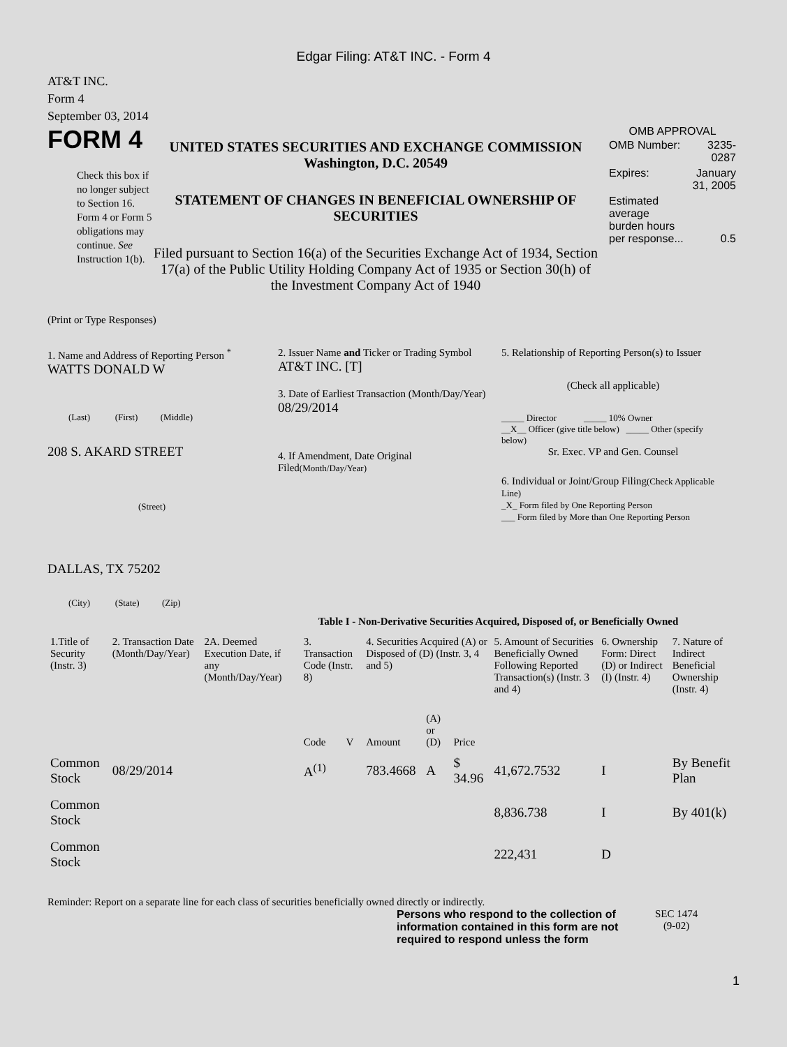Edgar Filing: AT&T INC. - Form 4
AT&T INC.
Form 4
September 03, 2014
FORM 4
Check this box if no longer subject to Section 16. Form 4 or Form 5 obligations may continue. See Instruction 1(b).
UNITED STATES SECURITIES AND EXCHANGE COMMISSION
Washington, D.C. 20549
STATEMENT OF CHANGES IN BENEFICIAL OWNERSHIP OF SECURITIES
Filed pursuant to Section 16(a) of the Securities Exchange Act of 1934, Section 17(a) of the Public Utility Holding Company Act of 1935 or Section 30(h) of the Investment Company Act of 1940
OMB APPROVAL
| OMB Number: | 3235-0287 |
| Expires: | January 31, 2005 |
| Estimated average burden hours per response... | 0.5 |
(Print or Type Responses)
1. Name and Address of Reporting Person <sup>*</sup>
WATTS DONALD W
(Last) (First) (Middle)
208 S. AKARD STREET
(Street)
DALLAS, TX 75202
(City) (State) (Zip)
2. Issuer Name and Ticker or Trading Symbol
AT&T INC. [T]
3. Date of Earliest Transaction (Month/Day/Year)
08/29/2014
4. If Amendment, Date Original Filed(Month/Day/Year)
5. Relationship of Reporting Person(s) to Issuer
(Check all applicable)
_____ Director _____ 10% Owner
__X__ Officer (give title below) _____ Other (specify below)
Sr. Exec. VP and Gen. Counsel
6. Individual or Joint/Group Filing(Check Applicable Line)
_X_ Form filed by One Reporting Person
___ Form filed by More than One Reporting Person
Table I - Non-Derivative Securities Acquired, Disposed of, or Beneficially Owned
| 1.Title of Security (Instr. 3) | 2. Transaction Date (Month/Day/Year) | 2A. Deemed Execution Date, if any (Month/Day/Year) | 3. Transaction Code (Instr. 8) | | 4. Securities Acquired (A) or Disposed of (D) (Instr. 3, 4 and 5) | | | 5. Amount of Securities Beneficially Owned Following Reported Transaction(s) (Instr. 3 and 4) | 6. Ownership Form: Direct (D) or Indirect (I) (Instr. 4) | 7. Nature of Indirect Beneficial Ownership (Instr. 4) |
| | | | Code | V | Amount | (A) or (D) | Price | | | |
| Common Stock | 08/29/2014 | | A<sup>(1)</sup> | | 783.4668 | A | $ 34.96 | 41,672.7532 | I | By Benefit Plan |
| Common Stock | | | | | | | | 8,836.738 | I | By 401(k) |
| Common Stock | | | | | | | | 222,431 | D | |
Reminder: Report on a separate line for each class of securities beneficially owned directly or indirectly.
Persons who respond to the collection of information contained in this form are not required to respond unless the form
SEC 1474
(9-02)
1